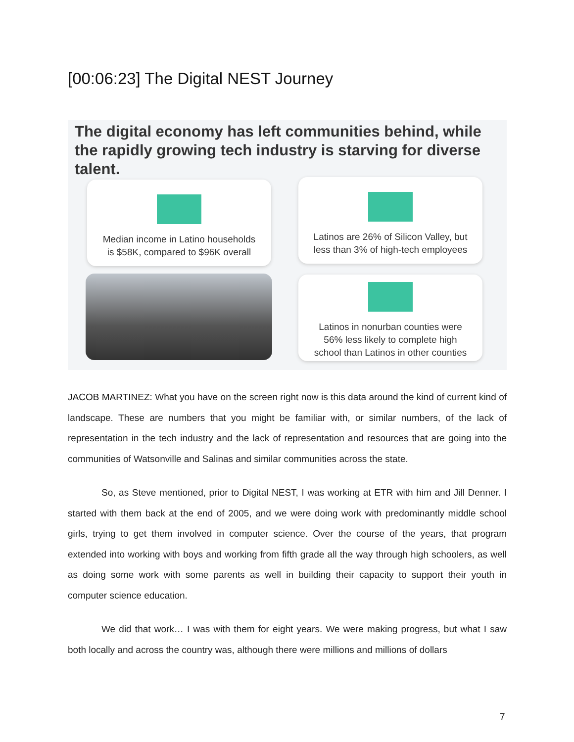[00:06:23] The Digital NEST Journey
The digital economy has left communities behind, while the rapidly growing tech industry is starving for diverse talent.
Median income in Latino households
is $58K, compared to $96K overall
Latinos are 26% of Silicon Valley, but
less than 3% of high-tech employees
Latinos in nonurban counties were
56% less likely to complete high
school than Latinos in other counties
JACOB MARTINEZ: What you have on the screen right now is this data around the kind of current kind of landscape. These are numbers that you might be familiar with, or similar numbers, of the lack of representation in the tech industry and the lack of representation and resources that are going into the communities of Watsonville and Salinas and similar communities across the state.
So, as Steve mentioned, prior to Digital NEST, I was working at ETR with him and Jill Denner. I started with them back at the end of 2005, and we were doing work with predominantly middle school girls, trying to get them involved in computer science. Over the course of the years, that program extended into working with boys and working from fifth grade all the way through high schoolers, as well as doing some work with some parents as well in building their capacity to support their youth in computer science education.
We did that work… I was with them for eight years. We were making progress, but what I saw both locally and across the country was, although there were millions and millions of dollars
7